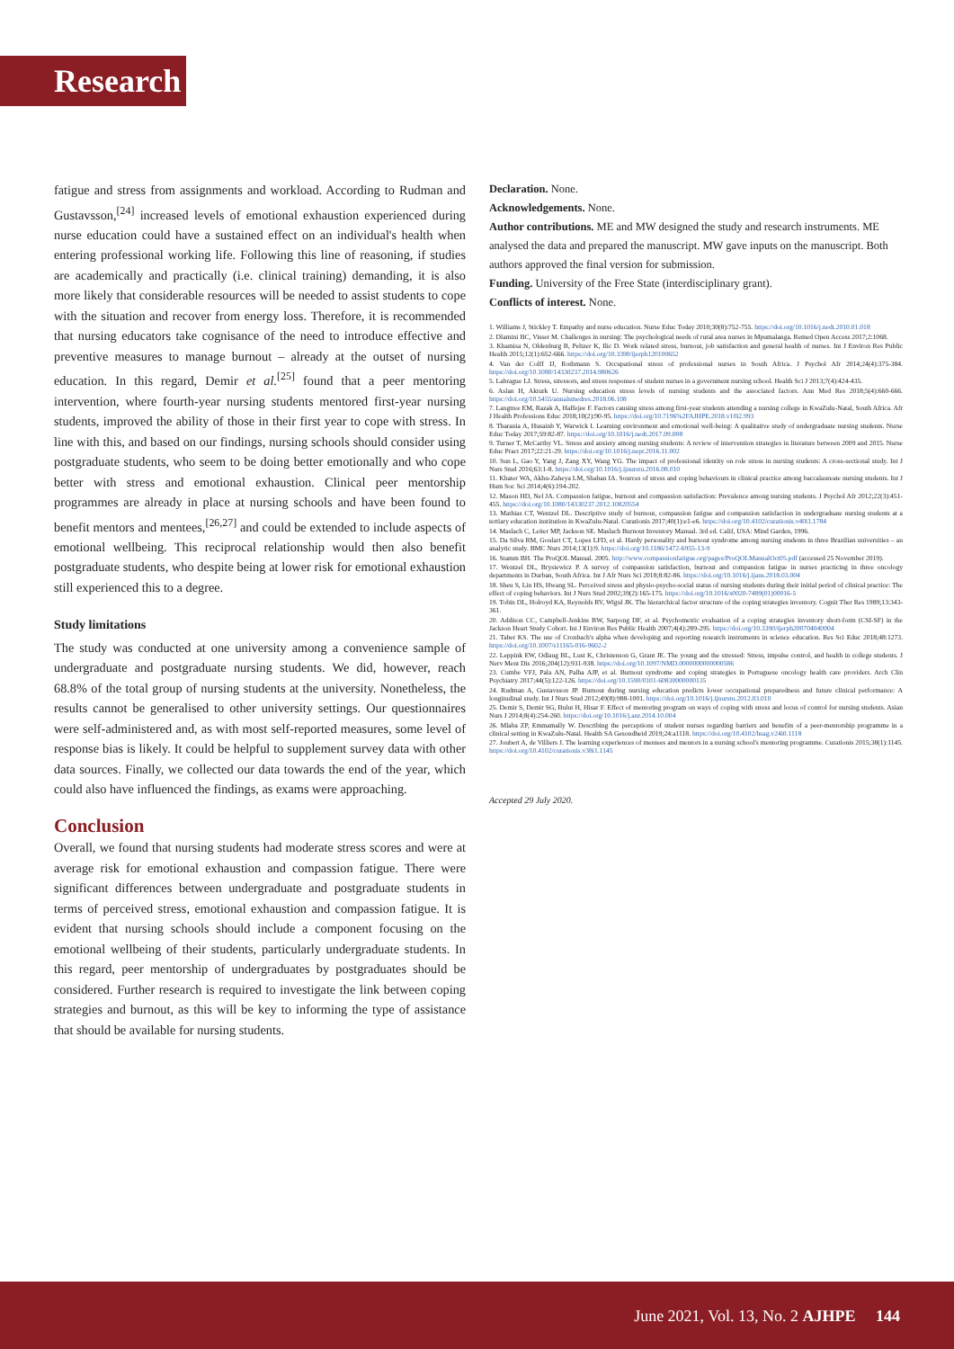Research
fatigue and stress from assignments and workload. According to Rudman and Gustavsson,<sup>[24]</sup> increased levels of emotional exhaustion experienced during nurse education could have a sustained effect on an individual's health when entering professional working life. Following this line of reasoning, if studies are academically and practically (i.e. clinical training) demanding, it is also more likely that considerable resources will be needed to assist students to cope with the situation and recover from energy loss. Therefore, it is recommended that nursing educators take cognisance of the need to introduce effective and preventive measures to manage burnout – already at the outset of nursing education. In this regard, Demir et al.<sup>[25]</sup> found that a peer mentoring intervention, where fourth-year nursing students mentored first-year nursing students, improved the ability of those in their first year to cope with stress. In line with this, and based on our findings, nursing schools should consider using postgraduate students, who seem to be doing better emotionally and who cope better with stress and emotional exhaustion. Clinical peer mentorship programmes are already in place at nursing schools and have been found to benefit mentors and mentees,<sup>[26,27]</sup> and could be extended to include aspects of emotional wellbeing. This reciprocal relationship would then also benefit postgraduate students, who despite being at lower risk for emotional exhaustion still experienced this to a degree.
Study limitations
The study was conducted at one university among a convenience sample of undergraduate and postgraduate nursing students. We did, however, reach 68.8% of the total group of nursing students at the university. Nonetheless, the results cannot be generalised to other university settings. Our questionnaires were self-administered and, as with most self-reported measures, some level of response bias is likely. It could be helpful to supplement survey data with other data sources. Finally, we collected our data towards the end of the year, which could also have influenced the findings, as exams were approaching.
Conclusion
Overall, we found that nursing students had moderate stress scores and were at average risk for emotional exhaustion and compassion fatigue. There were significant differences between undergraduate and postgraduate students in terms of perceived stress, emotional exhaustion and compassion fatigue. It is evident that nursing schools should include a component focusing on the emotional wellbeing of their students, particularly undergraduate students. In this regard, peer mentorship of undergraduates by postgraduates should be considered. Further research is required to investigate the link between coping strategies and burnout, as this will be key to informing the type of assistance that should be available for nursing students.
Declaration. None.
Acknowledgements. None.
Author contributions. ME and MW designed the study and research instruments. ME analysed the data and prepared the manuscript. MW gave inputs on the manuscript. Both authors approved the final version for submission.
Funding. University of the Free State (interdisciplinary grant).
Conflicts of interest. None.
1. Williams J, Stickley T. Empathy and nurse education. Nurse Educ Today 2010;30(8):752-755. https://doi.org/10.1016/j.nedt.2010.01.018
2. Dlamini BC, Visser M. Challenges in nursing: The psychological needs of rural area nurses in Mpumalanga. Remed Open Access 2017;2:1068.
3. Khamisa N, Oldenburg B, Peltzer K, Ilic D. Work related stress, burnout, job satisfaction and general health of nurses. Int J Environ Res Public Health 2015;12(1):652-666. https://doi.org/10.3390/ijerph120100652
4. Van der Colff JJ, Rothmann S. Occupational stress of professional nurses in South Africa. J Psychol Afr 2014;24(4):375-384. https://doi.org/10.1080/14330237.2014.980626
5. Labrague LJ. Stress, stressors, and stress responses of student nurses in a government nursing school. Health Sci J 2013;7(4):424-435.
6. Aslan H, Akturk U. Nursing education stress levels of nursing students and the associated factors. Ann Med Res 2018;5(4):660-666. https://doi.org/10.5455/annalsmedres.2018.06.108
7. Langtree EM, Razak A, Haffejee F. Factors causing stress among first-year students attending a nursing college in KwaZulu-Natal, South Africa. Afr J Health Professions Educ 2018;10(2):90-95. https://doi.org/10.7196%2FAJHPE.2018.v10i2.993
8. Tharania A, Husainb Y, Warwick I. Learning environment and emotional well-being: A qualitative study of undergraduate nursing students. Nurse Educ Today 2017;59:82-87. https://doi.org/10.1016/j.nedt.2017.09.008
9. Turner T, McCarthy VL. Stress and anxiety among nursing students: A review of intervention strategies in literature between 2009 and 2015. Nurse Educ Pract 2017;22:21-29. https://doi.org/10.1016/j.nepr.2016.11.002
10. Sun L, Gao Y, Yang J, Zang XY, Wang YG. The impact of professional identity on role stress in nursing students: A cross-sectional study. Int J Nurs Stud 2016;63:1-8. https://doi.org/10.1016/j.ijnurstu.2016.08.010
11. Khater WA, Akhu-Zaheya LM, Shaban IA. Sources of stress and coping behaviours in clinical practice among baccalaureate nursing students. Int J Hum Soc Sci 2014;4(6):194-202.
12. Mason HD, Nel JA. Compassion fatigue, burnout and compassion satisfaction: Prevalence among nursing students. J Psychol Afr 2012;22(3):451-455. https://doi.org/10.1080/14330237.2012.10820554
13. Mathias CT, Wentzel DL. Descriptive study of burnout, compassion fatigue and compassion satisfaction in undergraduate nursing students at a tertiary education institution in KwaZulu-Natal. Curationis 2017;40(1):e1-e6. https://doi.org/10.4102/curationis.v40i1.1784
14. Maslach C, Leiter MP, Jackson SE. Maslach Burnout Inventory Manual. 3rd ed. Calif, USA: Mind Garden, 1996.
15. Da Silva RM, Goulart CT, Lopes LFD, et al. Hardy personality and burnout syndrome among nursing students in three Brazilian universities – an analytic study. BMC Nurs 2014;13(1):9. https://doi.org/10.1186/1472-6955-13-9
16. Stamm BH. The ProQOL Manual. 2005. http://www.compassionfatigue.org/pages/ProQOLManualOct05.pdf (accessed 25 November 2019).
17. Wentzel DL, Brysiewicz P. A survey of compassion satisfaction, burnout and compassion fatigue in nurses practicing in three oncology departments in Durban, South Africa. Int J Afr Nurs Sci 2018;8:82-86. https://doi.org/10.1016/j.ijans.2018.03.004
18. Sheu S, Lin HS, Hwang SL. Perceived stress and physio-psycho-social status of nursing students during their initial period of clinical practice: The effect of coping behaviors. Int J Nurs Stud 2002;39(2):165-175. https://doi.org/10.1016/s0020-7489(01)00016-5
19. Tobin DL, Holroyd KA, Reynolds RV, Wigul JK. The hierarchical factor structure of the coping strategies inventory. Cognit Ther Res 1989;13:343-361.
20. Addison CC, Campbell-Jenkins BW, Sarpong DF, et al. Psychometric evaluation of a coping strategies inventory short-form (CSI-SF) in the Jackson Heart Study Cohort. Int J Environ Res Public Health 2007;4(4):289-295. https://doi.org/10.3390/ijerph200704040004
21. Taber KS. The use of Cronbach's alpha when developing and reporting research instruments in science education. Res Sci Educ 2018;48:1273. https://doi.org/10.1007/s11165-016-9602-2
22. Leppink EW, Odlaug BL, Lust K, Christenson G, Grant JE. The young and the stressed: Stress, impulse control, and health in college students. J Nerv Ment Dis 2016;204(12):931-938. https://doi.org/10.1097/NMD.0000000000000586
23. Cumbe VFJ, Pala AN, Palha AJP, et al. Burnout syndrome and coping strategies in Portuguese oncology health care providers. Arch Clin Psychiatry 2017;44(5):122-126. https://doi.org/10.1590/0101-60830000000135
24. Rudman A, Gustavsson JP. Burnout during nursing education predicts lower occupational preparedness and future clinical performance: A longitudinal study. Int J Nurs Stud 2012;49(8):988-1001. https://doi.org/10.1016/j.ijnurstu.2012.03.010
25. Demir S, Demir SG, Bulut H, Hisar F. Effect of mentoring program on ways of coping with stress and locus of control for nursing students. Asian Nurs J 2014;8(4):254-260. https://doi.org/10.1016/j.anr.2014.10.004
26. Mlaba ZP, Emmamally W. Describing the perceptions of student nurses regarding barriers and benefits of a peer-mentorship programme in a clinical setting in KwaZulu-Natal. Health SA Gesondheid 2019;24:a1118. https://doi.org/10.4102/hsag.v24i0.1118
27. Joubert A, de Villiers J. The learning experiences of mentees and mentors in a nursing school's mentoring programme. Curationis 2015;38(1):1145. https://doi.org/10.4102/curationis.v38i1.1145
Accepted 29 July 2020.
June 2021, Vol. 13, No. 2 AJHPE 144